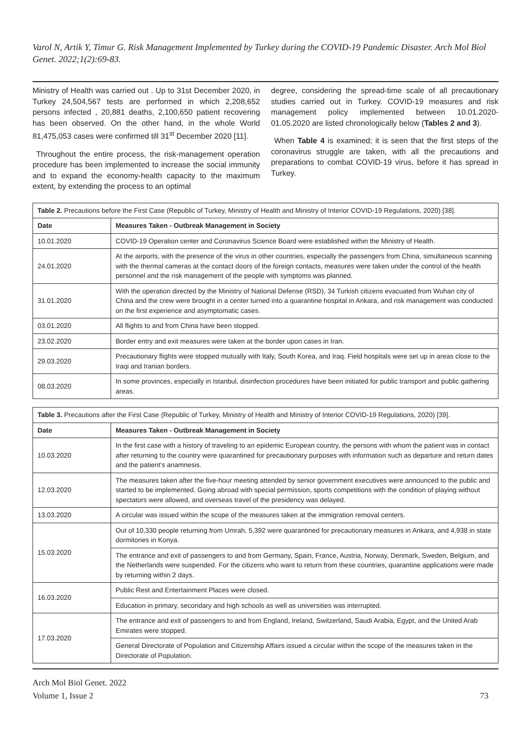Varol N, Artik Y, Timur G. Risk Management Implemented by Turkey during the COVID-19 Pandemic Disaster. Arch Mol Biol Genet. 2022;1(2):69-83.
Ministry of Health was carried out . Up to 31st December 2020, in Turkey 24,504,567 tests are performed in which 2,208,652 persons infected , 20,881 deaths, 2,100,650 patient recovering has been observed. On the other hand, in the whole World 81,475,053 cases were confirmed till 31<sup>st</sup> December 2020 [11].
Throughout the entire process, the risk-management operation procedure has been implemented to increase the social immunity and to expand the economy-health capacity to the maximum extent, by extending the process to an optimal
degree, considering the spread-time scale of all precautionary studies carried out in Turkey. COVID-19 measures and risk management policy implemented between 10.01.2020-01.05.2020 are listed chronologically below (Tables 2 and 3).
When Table 4 is examined; it is seen that the first steps of the coronavirus struggle are taken, with all the precautions and preparations to combat COVID-19 virus, before it has spread in Turkey.
| Table 2. Precautions before the First Case (Republic of Turkey, Ministry of Health and Ministry of Interior COVID-19 Regulations, 2020) [38]. | |
| --- | --- |
| Date | Measures Taken - Outbreak Management in Society |
| 10.01.2020 | COVID-19 Operation center and Coronavirus Science Board were established within the Ministry of Health. |
| 24.01.2020 | At the airports, with the presence of the virus in other countries, especially the passengers from China, simultaneous scanning with the thermal cameras at the contact doors of the foreign contacts, measures were taken under the control of the health personnel and the risk management of the people with symptoms was planned. |
| 31.01.2020 | With the operation directed by the Ministry of National Defense (RSD), 34 Turkish citizens evacuated from Wuhan city of China and the crew were brought in a center turned into a quarantine hospital in Ankara, and risk management was conducted on the first experience and asymptomatic cases. |
| 03.01.2020 | All flights to and from China have been stopped. |
| 23.02.2020 | Border entry and exit measures were taken at the border upon cases in Iran. |
| 29.03.2020 | Precautionary flights were stopped mutually with Italy, South Korea, and Iraq. Field hospitals were set up in areas close to the Iraqi and Iranian borders. |
| 08.03.2020 | In some provinces, especially in Istanbul, disinfection procedures have been initiated for public transport and public gathering areas. |
| Table 3. Precautions after the First Case (Republic of Turkey, Ministry of Health and Ministry of Interior COVID-19 Regulations, 2020) [39]. | |
| --- | --- |
| Date | Measures Taken - Outbreak Management in Society |
| 10.03.2020 | In the first case with a history of traveling to an epidemic European country, the persons with whom the patient was in contact after returning to the country were quarantined for precautionary purposes with information such as departure and return dates and the patient's anamnesis. |
| 12.03.2020 | The measures taken after the five-hour meeting attended by senior government executives were announced to the public and started to be implemented. Going abroad with special permission, sports competitions with the condition of playing without spectators were allowed, and overseas travel of the presidency was delayed. |
| 13.03.2020 | A circular was issued within the scope of the measures taken at the immigration removal centers. |
| 15.03.2020 | Out of 10,330 people returning from Umrah, 5,392 were quarantined for precautionary measures in Ankara, and 4,938 in state dormitories in Konya. |
| | The entrance and exit of passengers to and from Germany, Spain, France, Austria, Norway, Denmark, Sweden, Belgium, and the Netherlands were suspended. For the citizens who want to return from these countries, quarantine applications were made by returning within 2 days. |
| 16.03.2020 | Public Rest and Entertainment Places were closed. |
| | Education in primary, secondary and high schools as well as universities was interrupted. |
| 17.03.2020 | The entrance and exit of passengers to and from England, Ireland, Switzerland, Saudi Arabia, Egypt, and the United Arab Emirates were stopped. |
| | General Directorate of Population and Citizenship Affairs issued a circular within the scope of the measures taken in the Directorate of Population. |
Arch Mol Biol Genet. 2022
Volume 1, Issue 2
73